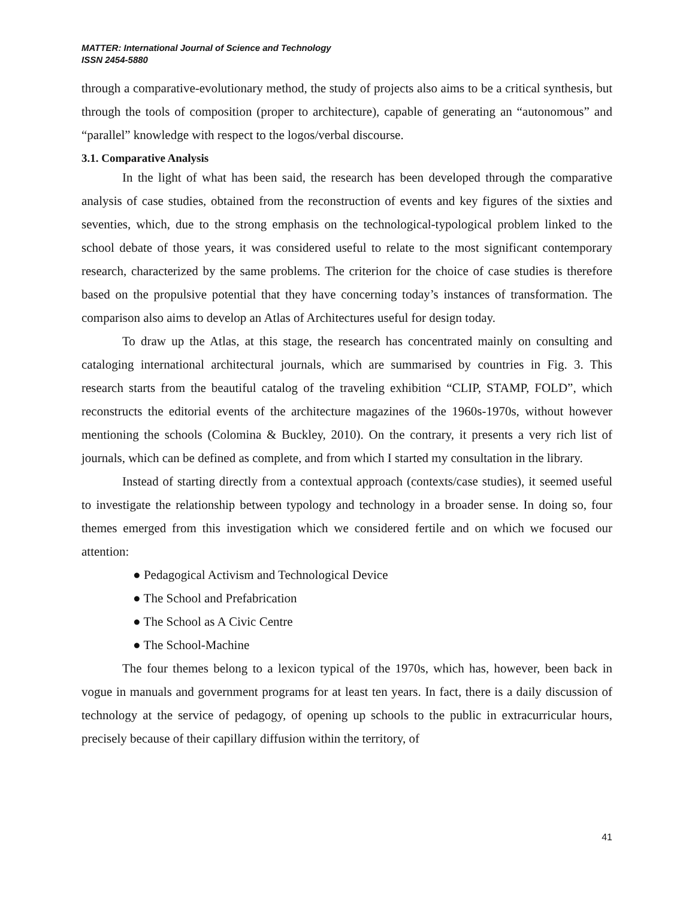MATTER: International Journal of Science and Technology
ISSN 2454-5880
through a comparative-evolutionary method, the study of projects also aims to be a critical synthesis, but through the tools of composition (proper to architecture), capable of generating an “autonomous” and “parallel” knowledge with respect to the logos/verbal discourse.
3.1. Comparative Analysis
In the light of what has been said, the research has been developed through the comparative analysis of case studies, obtained from the reconstruction of events and key figures of the sixties and seventies, which, due to the strong emphasis on the technological-typological problem linked to the school debate of those years, it was considered useful to relate to the most significant contemporary research, characterized by the same problems. The criterion for the choice of case studies is therefore based on the propulsive potential that they have concerning today’s instances of transformation. The comparison also aims to develop an Atlas of Architectures useful for design today.
To draw up the Atlas, at this stage, the research has concentrated mainly on consulting and cataloging international architectural journals, which are summarised by countries in Fig. 3. This research starts from the beautiful catalog of the traveling exhibition “CLIP, STAMP, FOLD”, which reconstructs the editorial events of the architecture magazines of the 1960s-1970s, without however mentioning the schools (Colomina & Buckley, 2010). On the contrary, it presents a very rich list of journals, which can be defined as complete, and from which I started my consultation in the library.
Instead of starting directly from a contextual approach (contexts/case studies), it seemed useful to investigate the relationship between typology and technology in a broader sense. In doing so, four themes emerged from this investigation which we considered fertile and on which we focused our attention:
● Pedagogical Activism and Technological Device
● The School and Prefabrication
● The School as A Civic Centre
● The School-Machine
The four themes belong to a lexicon typical of the 1970s, which has, however, been back in vogue in manuals and government programs for at least ten years. In fact, there is a daily discussion of technology at the service of pedagogy, of opening up schools to the public in extracurricular hours, precisely because of their capillary diffusion within the territory, of
41